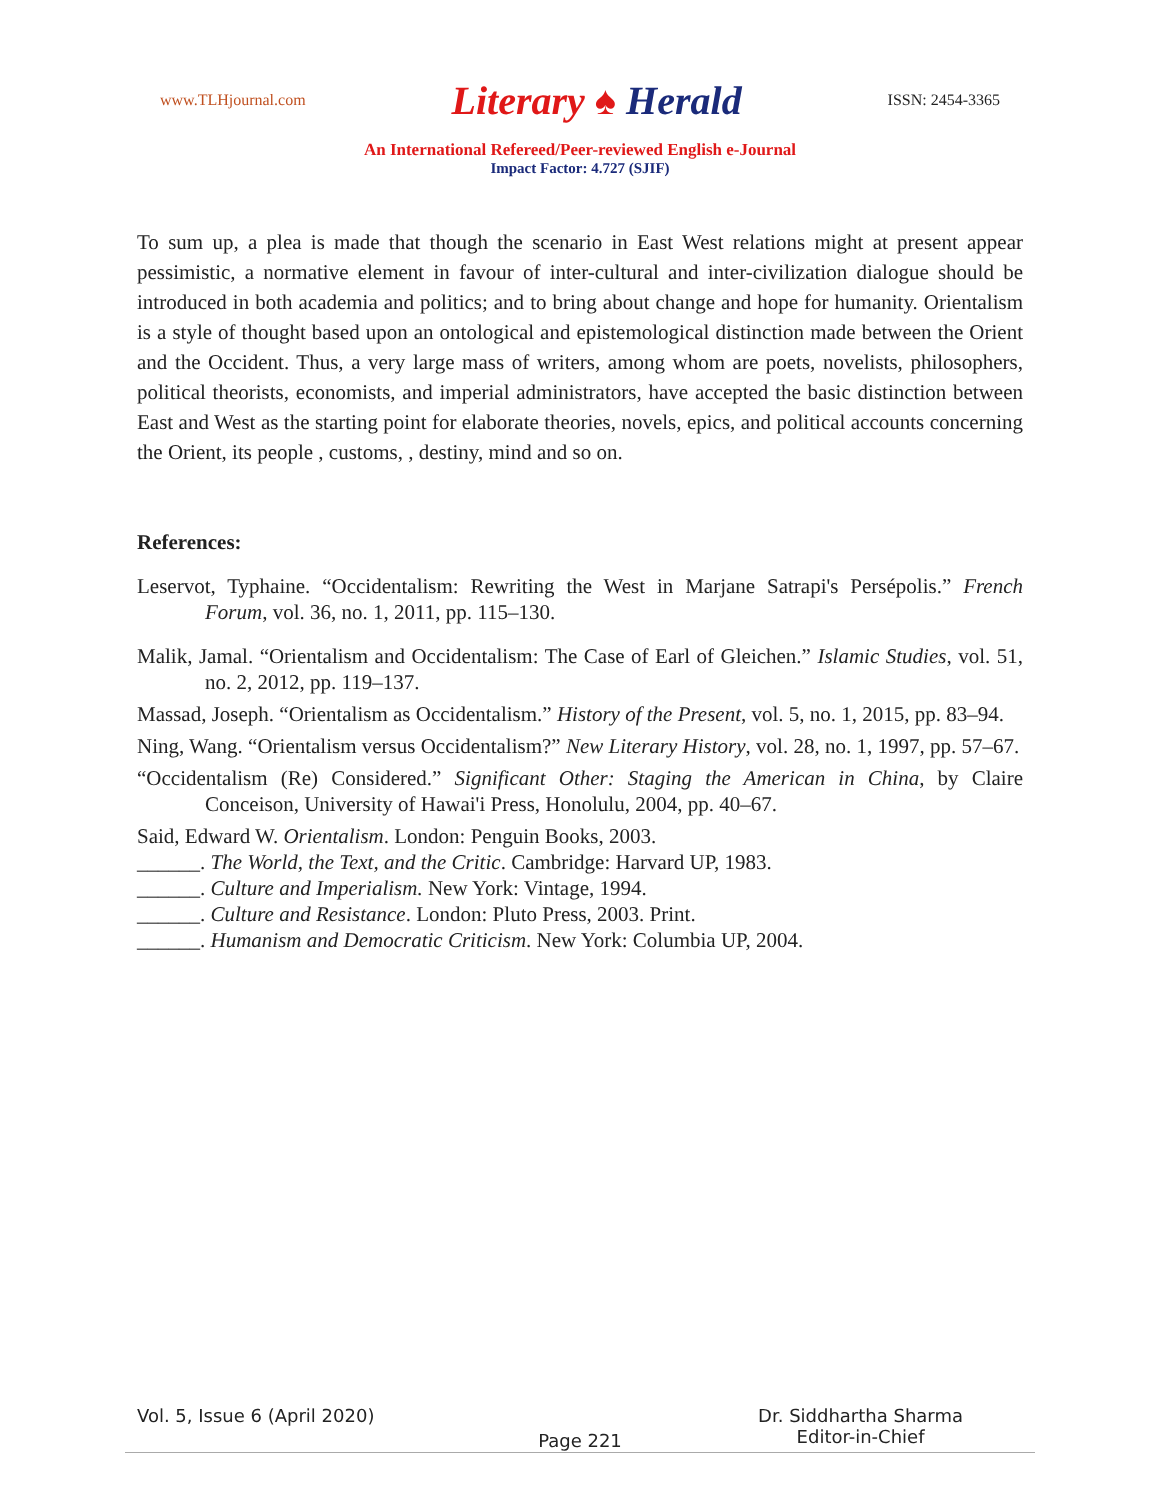www.TLHjournal.com
Literary ♠ Herald
ISSN: 2454-3365
An International Refereed/Peer-reviewed English e-Journal
Impact Factor: 4.727 (SJIF)
To sum up, a plea is made that though the scenario in East West relations might at present appear pessimistic, a normative element in favour of inter-cultural and inter-civilization dialogue should be introduced in both academia and politics; and to bring about change and hope for humanity. Orientalism is a style of thought based upon an ontological and epistemological distinction made between the Orient and the Occident. Thus, a very large mass of writers, among whom are poets, novelists, philosophers, political theorists, economists, and imperial administrators, have accepted the basic distinction between East and West as the starting point for elaborate theories, novels, epics, and political accounts concerning the Orient, its people , customs, , destiny, mind and so on.
References:
Leservot, Typhaine. “Occidentalism: Rewriting the West in Marjane Satrapi's Persépolis.” French Forum, vol. 36, no. 1, 2011, pp. 115–130.
Malik, Jamal. “Orientalism and Occidentalism: The Case of Earl of Gleichen.” Islamic Studies, vol. 51, no. 2, 2012, pp. 119–137.
Massad, Joseph. “Orientalism as Occidentalism.” History of the Present, vol. 5, no. 1, 2015, pp. 83–94.
Ning, Wang. “Orientalism versus Occidentalism?” New Literary History, vol. 28, no. 1, 1997, pp. 57–67.
“Occidentalism (Re) Considered.” Significant Other: Staging the American in China, by Claire Conceison, University of Hawai'i Press, Honolulu, 2004, pp. 40–67.
Said, Edward W. Orientalism. London: Penguin Books, 2003.
______. The World, the Text, and the Critic. Cambridge: Harvard UP, 1983.
______. Culture and Imperialism. New York: Vintage, 1994.
______. Culture and Resistance. London: Pluto Press, 2003. Print.
______. Humanism and Democratic Criticism. New York: Columbia UP, 2004.
Vol. 5, Issue 6 (April 2020) Dr. Siddhartha Sharma
Editor-in-Chief
Page 221